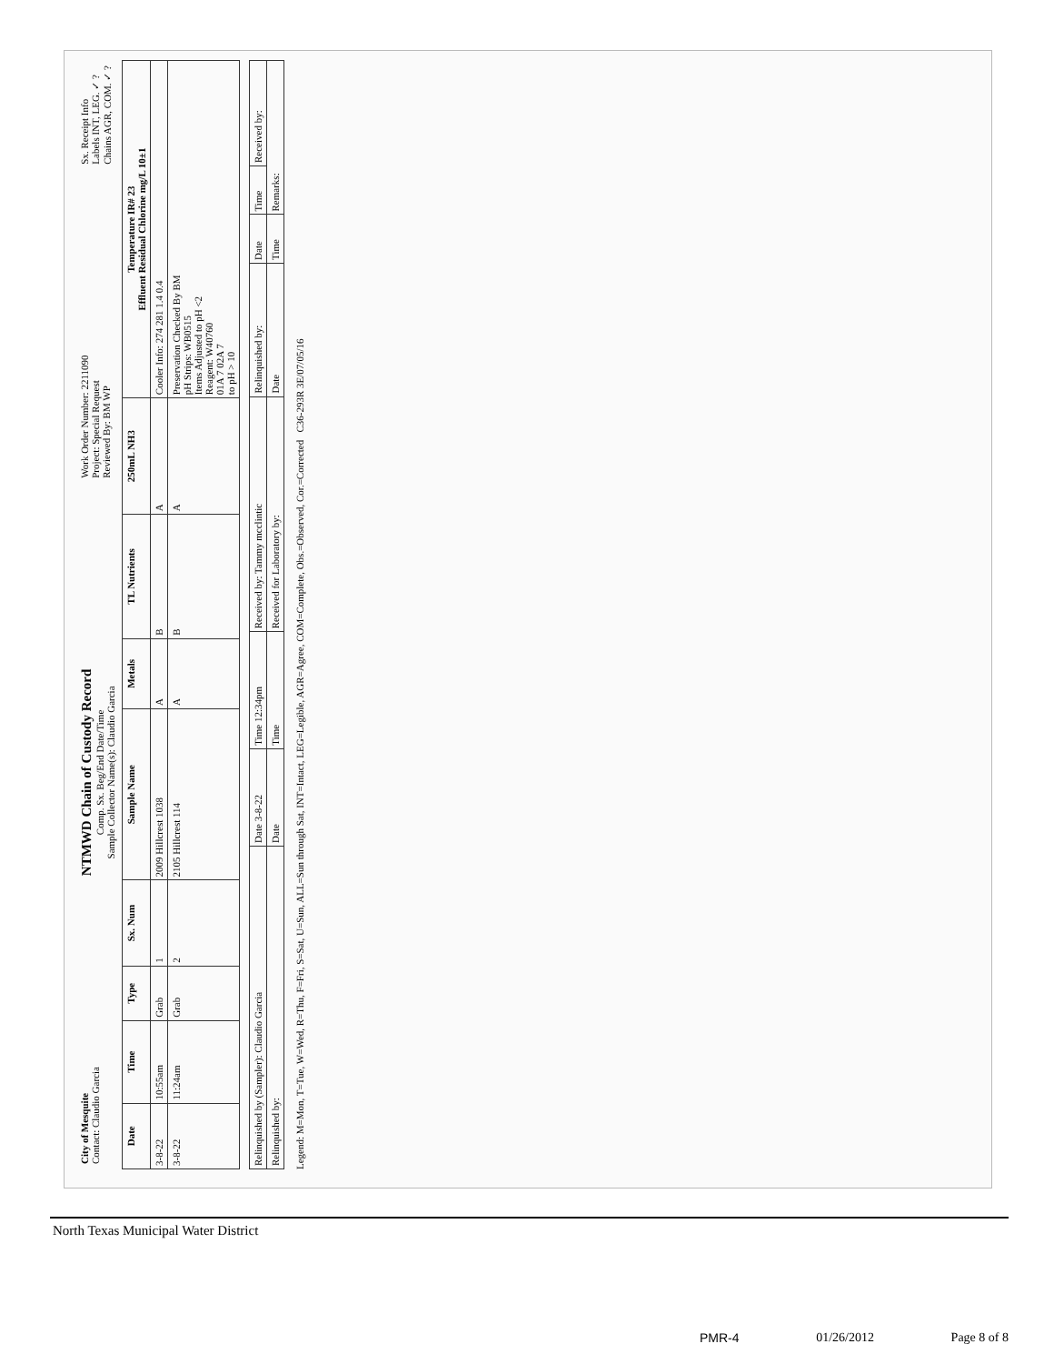City of Mesquite
Contact: Claudio Garcia
NTMWD Chain of Custody Record
Comp. Sx. Beg/End Date/Time
Sample Collector Name(s): Claudio Garcia
Work Order Number: 2211090
Project: Special Request
Reviewed By: BM WP
Sx. Receipt Info
Labels INT, LEG. ✓ ?
Chains AGR, COM. ✓ ?
| Date | Time | Type | Sx. Num | Sample Name | Metals | TL Nutrients | 250mL NH3 | Temperature IR# 23 Effluent Residual Chlorine mg/L 10±1 |
| --- | --- | --- | --- | --- | --- | --- | --- | --- |
| 3-8-22 | 10:55am | Grab | 1 | 2009 Hillcrest 1038 | A | B | A | Cooler Info: 274 281 1.4 0.4 |
| 3-8-22 | 11:24am | Grab | 2 | 2105 Hillcrest 114 | A | B | A | Preservation Checked By BM pH Strips: WB0515 Items Adjusted to pH <2 Reagent: W40760 01A 7 02A 7 to pH > 10 |
| Relinquished by (Sampler): Claudio Garcia | Date 3-8-22 | Time 12:34pm | Received by: Tammy mcclintic | Relinquished by: | Date | Time | Received by: |
| Relinquished by: | Date | Time | Received for Laboratory by: | Date | Time | Remarks: | |
Legend: M=Mon, T=Tue, W=Wed, R=Thu, F=Fri, S=Sat, U=Sun, ALL=Sun through Sat, INT=Intact, LEG=Legible, AGR=Agree, COM=Complete, Obs.=Observed, Cor.=Corrected C36-293R 3E/07/05/16
North Texas Municipal Water District
PMR-4 01/26/2012 Page 8 of 8